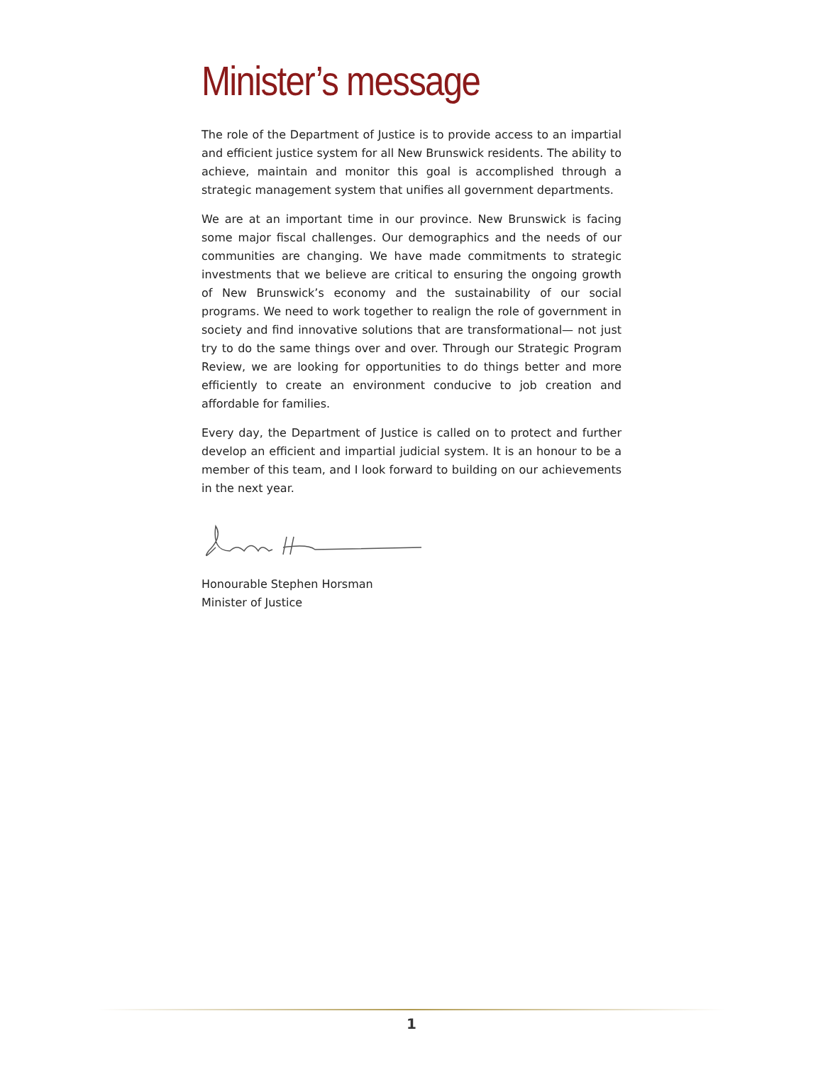Minister’s message
The role of the Department of Justice is to provide access to an impartial and efficient justice system for all New Brunswick residents. The ability to achieve, maintain and monitor this goal is accomplished through a strategic management system that unifies all government departments.
We are at an important time in our province. New Brunswick is facing some major fiscal challenges. Our demographics and the needs of our communities are changing. We have made commitments to strategic investments that we believe are critical to ensuring the ongoing growth of New Brunswick’s economy and the sustainability of our social programs. We need to work together to realign the role of government in society and find innovative solutions that are transformational— not just try to do the same things over and over. Through our Strategic Program Review, we are looking for opportunities to do things better and more efficiently to create an environment conducive to job creation and affordable for families.
Every day, the Department of Justice is called on to protect and further develop an efficient and impartial judicial system. It is an honour to be a member of this team, and I look forward to building on our achievements in the next year.
Honourable Stephen Horsman
Minister of Justice
1